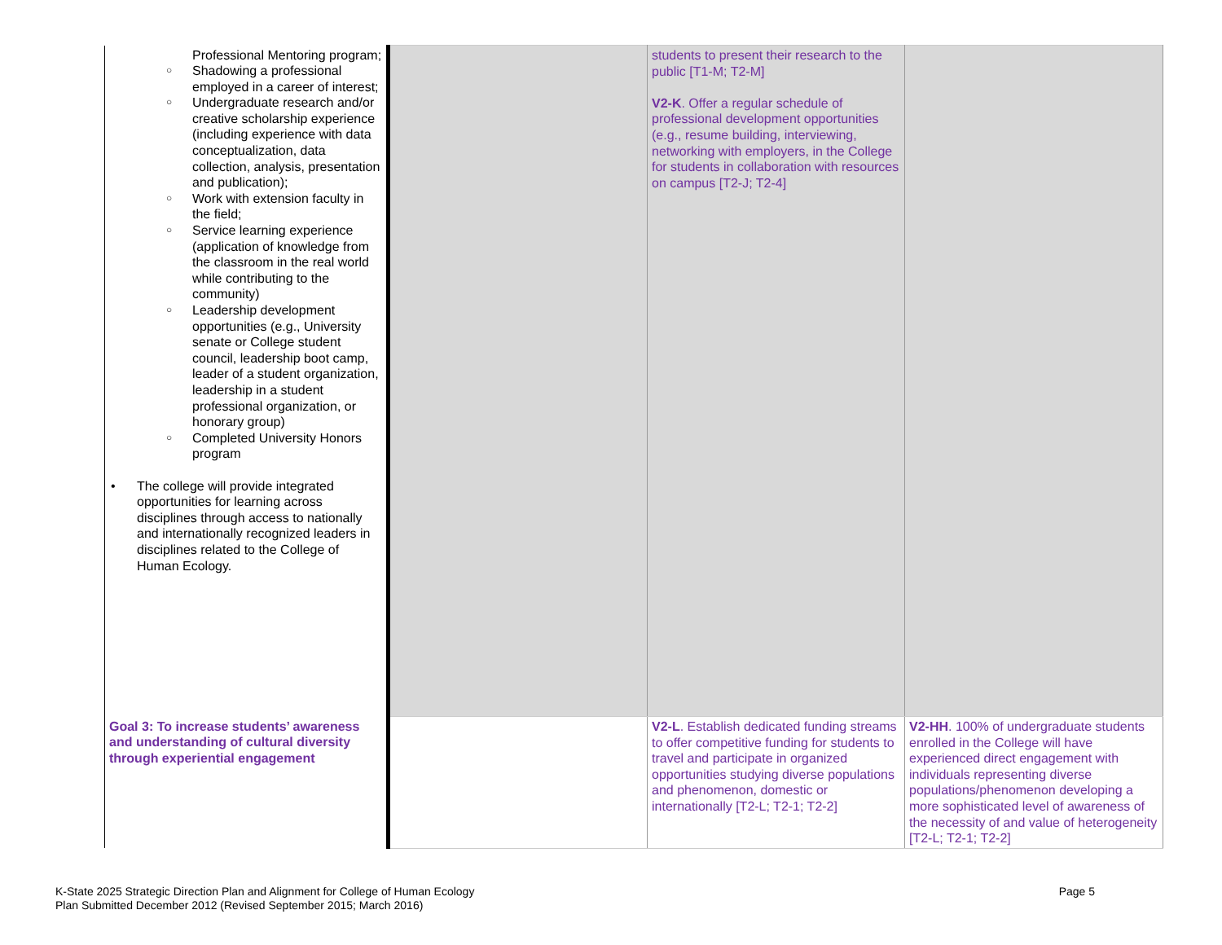| Professional Mentoring program; ○ Shadowing a professional employed in a career of interest; ○ Undergraduate research and/or creative scholarship experience (including experience with data conceptualization, data collection, analysis, presentation and publication); ○ Work with extension faculty in the field; ○ Service learning experience (application of knowledge from the classroom in the real world while contributing to the community) ○ Leadership development opportunities (e.g., University senate or College student council, leadership boot camp, leader of a student organization, leadership in a student professional organization, or honorary group) ○ Completed University Honors program • The college will provide integrated opportunities for learning across disciplines through access to nationally and internationally recognized leaders in disciplines related to the College of Human Ecology. | | students to present their research to the public [T1-M; T2-M] V2-K . Offer a regular schedule of professional development opportunities (e.g., resume building, interviewing, networking with employers, in the College for students in collaboration with resources on campus [T2-J; T2-4] | |
| Goal 3: To increase students’ awareness and understanding of cultural diversity through experiential engagement | | V2-L . Establish dedicated funding streams to offer competitive funding for students to travel and participate in organized opportunities studying diverse populations and phenomenon, domestic or internationally [T2-L; T2-1; T2-2] | V2-HH . 100% of undergraduate students enrolled in the College will have experienced direct engagement with individuals representing diverse populations/phenomenon developing a more sophisticated level of awareness of the necessity of and value of heterogeneity [T2-L; T2-1; T2-2] |
K-State 2025 Strategic Direction Plan and Alignment for College of Human Ecology Page 5
Plan Submitted December 2012 (Revised September 2015; March 2016)